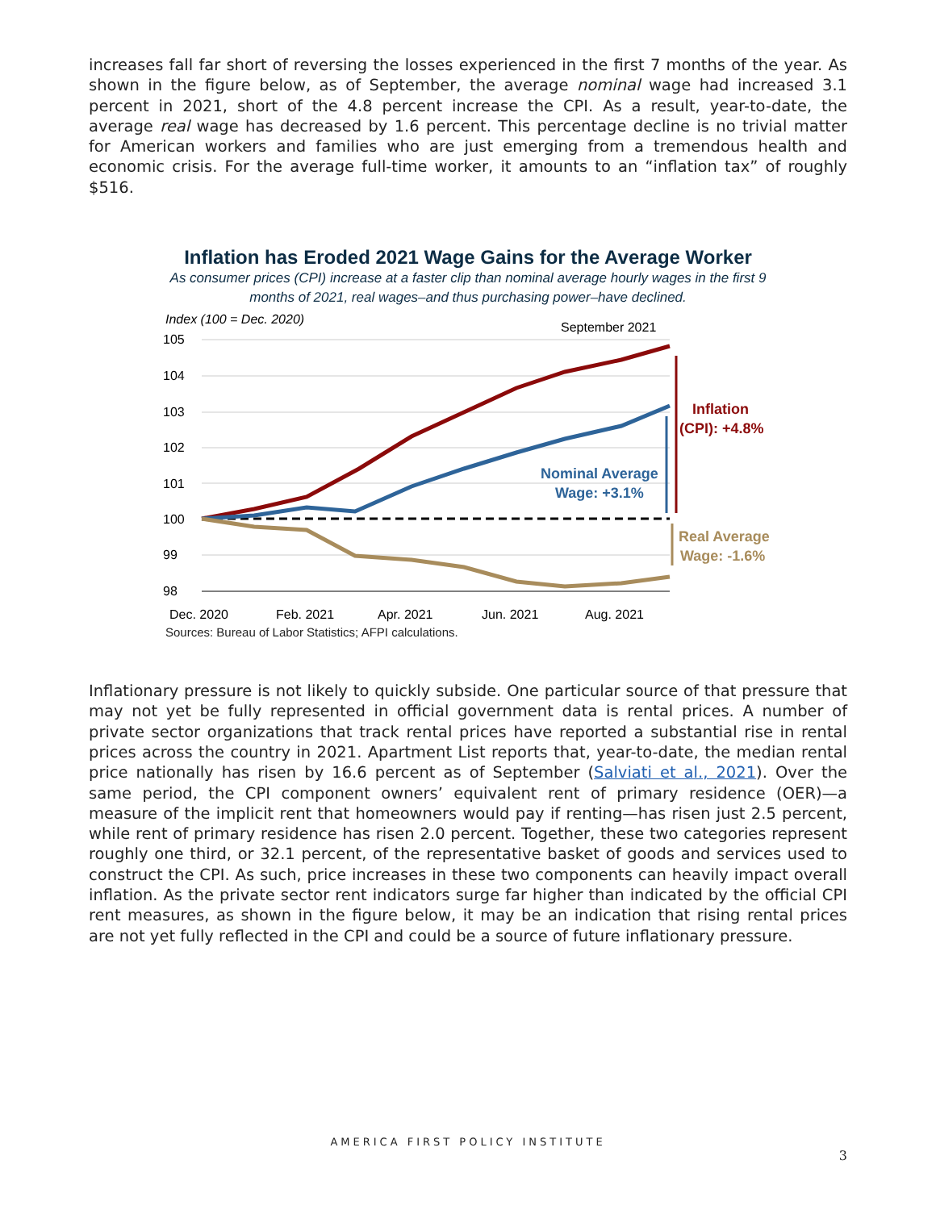increases fall far short of reversing the losses experienced in the first 7 months of the year. As shown in the figure below, as of September, the average nominal wage had increased 3.1 percent in 2021, short of the 4.8 percent increase the CPI. As a result, year-to-date, the average real wage has decreased by 1.6 percent. This percentage decline is no trivial matter for American workers and families who are just emerging from a tremendous health and economic crisis. For the average full-time worker, it amounts to an “inflation tax” of roughly $516.
Inflation has Eroded 2021 Wage Gains for the Average Worker
As consumer prices (CPI) increase at a faster clip than nominal average hourly wages in the first 9 months of 2021, real wages–and thus purchasing power–have declined.
Index (100 = Dec. 2020)
September 2021
105
104
103
102
101
100
99
98
Inflation
(CPI): +4.8%
Nominal Average
Wage: +3.1%
Real Average
Wage: -1.6%
Dec. 2020
Feb. 2021
Apr. 2021
Jun. 2021
Aug. 2021
Sources: Bureau of Labor Statistics; AFPI calculations.
Inflationary pressure is not likely to quickly subside. One particular source of that pressure that may not yet be fully represented in official government data is rental prices. A number of private sector organizations that track rental prices have reported a substantial rise in rental prices across the country in 2021. Apartment List reports that, year-to-date, the median rental price nationally has risen by 16.6 percent as of September (Salviati et al., 2021). Over the same period, the CPI component owners’ equivalent rent of primary residence (OER)—a measure of the implicit rent that homeowners would pay if renting—has risen just 2.5 percent, while rent of primary residence has risen 2.0 percent. Together, these two categories represent roughly one third, or 32.1 percent, of the representative basket of goods and services used to construct the CPI. As such, price increases in these two components can heavily impact overall inflation. As the private sector rent indicators surge far higher than indicated by the official CPI rent measures, as shown in the figure below, it may be an indication that rising rental prices are not yet fully reflected in the CPI and could be a source of future inflationary pressure.
AMERICA FIRST POLICY INSTITUTE
3